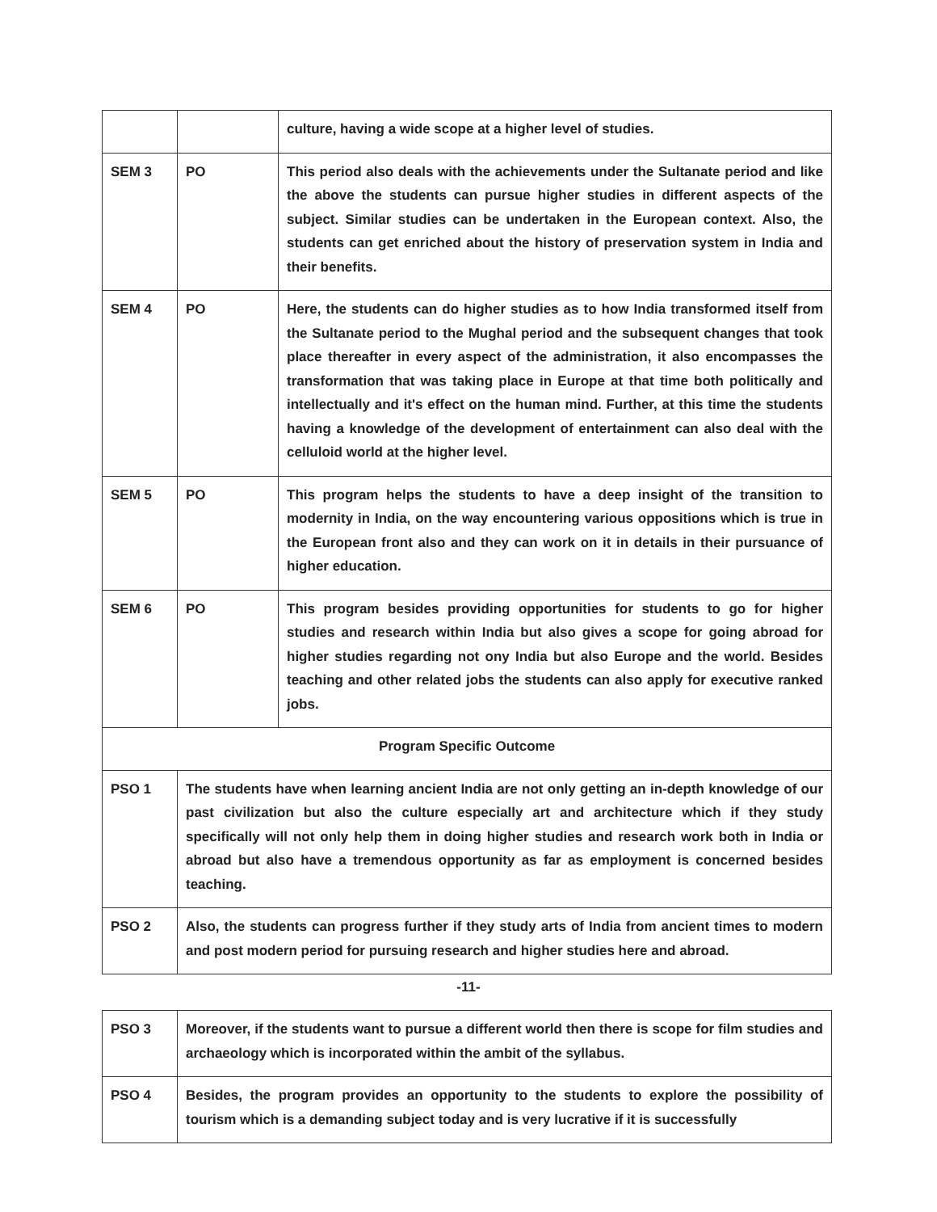| | | culture, having a wide scope at a higher level of studies. |
| SEM 3 | PO | This period also deals with the achievements under the Sultanate period and like the above the students can pursue higher studies in different aspects of the subject. Similar studies can be undertaken in the European context. Also, the students can get enriched about the history of preservation system in India and their benefits. |
| SEM 4 | PO | Here, the students can do higher studies as to how India transformed itself from the Sultanate period to the Mughal period and the subsequent changes that took place thereafter in every aspect of the administration, it also encompasses the transformation that was taking place in Europe at that time both politically and intellectually and it's effect on the human mind. Further, at this time the students having a knowledge of the development of entertainment can also deal with the celluloid world at the higher level. |
| SEM 5 | PO | This program helps the students to have a deep insight of the transition to modernity in India, on the way encountering various oppositions which is true in the European front also and they can work on it in details in their pursuance of higher education. |
| SEM 6 | PO | This program besides providing opportunities for students to go for higher studies and research within India but also gives a scope for going abroad for higher studies regarding not ony India but also Europe and the world. Besides teaching and other related jobs the students can also apply for executive ranked jobs. |
| Program Specific Outcome | | |
| PSO 1 | The students have when learning ancient India are not only getting an in-depth knowledge of our past civilization but also the culture especially art and architecture which if they study specifically will not only help them in doing higher studies and research work both in India or abroad but also have a tremendous opportunity as far as employment is concerned besides teaching. | |
| PSO 2 | Also, the students can progress further if they study arts of India from ancient times to modern and post modern period for pursuing research and higher studies here and abroad. | |
-11-
| PSO 3 | Moreover, if the students want to pursue a different world then there is scope for film studies and archaeology which is incorporated within the ambit of the syllabus. |
| PSO 4 | Besides, the program provides an opportunity to the students to explore the possibility of tourism which is a demanding subject today and is very lucrative if it is successfully |